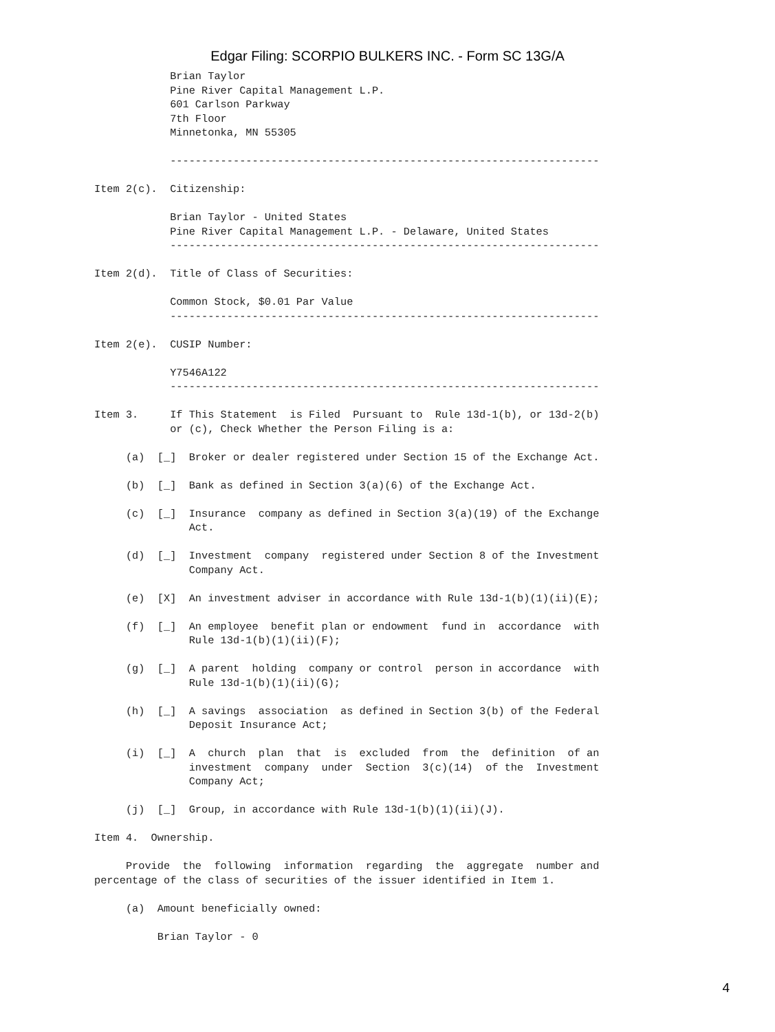Edgar Filing: SCORPIO BULKERS INC. - Form SC 13G/A
            Brian Taylor
            Pine River Capital Management L.P.
            601 Carlson Parkway
            7th Floor
            Minnetonka, MN 55305

            --------------------------------------------------------------------

Item 2(c).  Citizenship:

            Brian Taylor - United States
            Pine River Capital Management L.P. - Delaware, United States
            --------------------------------------------------------------------

Item 2(d).  Title of Class of Securities:

            Common Stock, $0.01 Par Value
            --------------------------------------------------------------------

Item 2(e).  CUSIP Number:

            Y7546A122
            --------------------------------------------------------------------

Item 3.     If This Statement  is Filed  Pursuant to  Rule 13d-1(b), or 13d-2(b)
            or (c), Check Whether the Person Filing is a:

     (a)  [_]  Broker or dealer registered under Section 15 of the Exchange Act.

     (b)  [_]  Bank as defined in Section 3(a)(6) of the Exchange Act.

     (c)  [_]  Insurance  company as defined in Section 3(a)(19) of the Exchange
               Act.

     (d)  [_]  Investment  company  registered under Section 8 of the Investment
               Company Act.

     (e)  [X]  An investment adviser in accordance with Rule 13d-1(b)(1)(ii)(E);

     (f)  [_]  An employee  benefit plan or endowment  fund in  accordance  with
               Rule 13d-1(b)(1)(ii)(F);

     (g)  [_]  A parent  holding  company or control  person in accordance  with
               Rule 13d-1(b)(1)(ii)(G);

     (h)  [_]  A savings  association  as defined in Section 3(b) of the Federal
               Deposit Insurance Act;

     (i)  [_]  A  church  plan  that  is  excluded  from  the  definition  of an
               investment  company  under  Section  3(c)(14)  of the  Investment
               Company Act;

     (j)  [_]  Group, in accordance with Rule 13d-1(b)(1)(ii)(J).

Item 4.  Ownership.

     Provide  the  following  information  regarding  the  aggregate  number and
percentage of the class of securities of the issuer identified in Item 1.

     (a)  Amount beneficially owned:

          Brian Taylor - 0
4